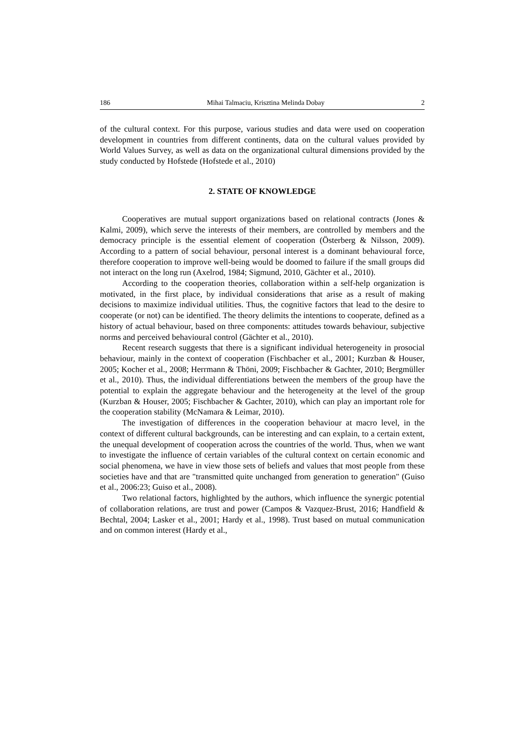186 Mihai Talmaciu, Krisztina Melinda Dobay 2
of the cultural context. For this purpose, various studies and data were used on cooperation development in countries from different continents, data on the cultural values provided by World Values Survey, as well as data on the organizational cultural dimensions provided by the study conducted by Hofstede (Hofstede et al., 2010)
2. STATE OF KNOWLEDGE
Cooperatives are mutual support organizations based on relational contracts (Jones & Kalmi, 2009), which serve the interests of their members, are controlled by members and the democracy principle is the essential element of cooperation (Österberg & Nilsson, 2009). According to a pattern of social behaviour, personal interest is a dominant behavioural force, therefore cooperation to improve well-being would be doomed to failure if the small groups did not interact on the long run (Axelrod, 1984; Sigmund, 2010, Gächter et al., 2010).
According to the cooperation theories, collaboration within a self-help organization is motivated, in the first place, by individual considerations that arise as a result of making decisions to maximize individual utilities. Thus, the cognitive factors that lead to the desire to cooperate (or not) can be identified. The theory delimits the intentions to cooperate, defined as a history of actual behaviour, based on three components: attitudes towards behaviour, subjective norms and perceived behavioural control (Gächter et al., 2010).
Recent research suggests that there is a significant individual heterogeneity in prosocial behaviour, mainly in the context of cooperation (Fischbacher et al., 2001; Kurzban & Houser, 2005; Kocher et al., 2008; Herrmann & Thöni, 2009; Fischbacher & Gachter, 2010; Bergmüller et al., 2010). Thus, the individual differentiations between the members of the group have the potential to explain the aggregate behaviour and the heterogeneity at the level of the group (Kurzban & Houser, 2005; Fischbacher & Gachter, 2010), which can play an important role for the cooperation stability (McNamara & Leimar, 2010).
The investigation of differences in the cooperation behaviour at macro level, in the context of different cultural backgrounds, can be interesting and can explain, to a certain extent, the unequal development of cooperation across the countries of the world. Thus, when we want to investigate the influence of certain variables of the cultural context on certain economic and social phenomena, we have in view those sets of beliefs and values that most people from these societies have and that are "transmitted quite unchanged from generation to generation" (Guiso et al., 2006:23; Guiso et al., 2008).
Two relational factors, highlighted by the authors, which influence the synergic potential of collaboration relations, are trust and power (Campos & Vazquez-Brust, 2016; Handfield & Bechtal, 2004; Lasker et al., 2001; Hardy et al., 1998). Trust based on mutual communication and on common interest (Hardy et al.,